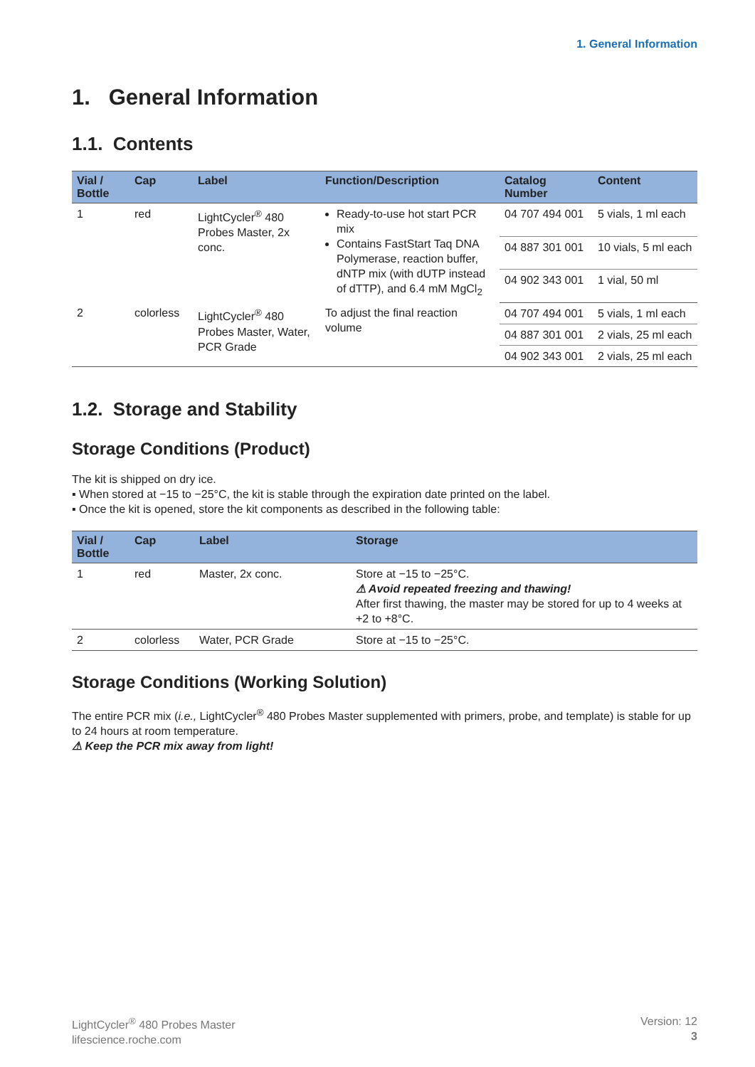1. General Information
1. General Information
1.1. Contents
| Vial / Bottle | Cap | Label | Function/Description | Catalog Number | Content |
| --- | --- | --- | --- | --- | --- |
| 1 | red | LightCycler<sup>®</sup> 480 Probes Master, 2x conc. | Ready-to-use hot start PCR mix Contains FastStart Taq DNA Polymerase, reaction buffer, dNTP mix (with dUTP instead of dTTP), and 6.4 mM MgCl<sub>2</sub> | 04 707 494 001 | 5 vials, 1 ml each |
| | | | | 04 887 301 001 | 10 vials, 5 ml each |
| | | | | 04 902 343 001 | 1 vial, 50 ml |
| 2 | colorless | LightCycler<sup>®</sup> 480 Probes Master, Water, PCR Grade | To adjust the final reaction volume | 04 707 494 001 | 5 vials, 1 ml each |
| | | | | 04 887 301 001 | 2 vials, 25 ml each |
| | | | | 04 902 343 001 | 2 vials, 25 ml each |
1.2. Storage and Stability
Storage Conditions (Product)
The kit is shipped on dry ice.
▪ When stored at −15 to −25°C, the kit is stable through the expiration date printed on the label.
▪ Once the kit is opened, store the kit components as described in the following table:
| Vial / Bottle | Cap | Label | Storage |
| --- | --- | --- | --- |
| 1 | red | Master, 2x conc. | Store at −15 to −25°C. ⚠ Avoid repeated freezing and thawing! After first thawing, the master may be stored for up to 4 weeks at +2 to +8°C. |
| 2 | colorless | Water, PCR Grade | Store at −15 to −25°C. |
Storage Conditions (Working Solution)
The entire PCR mix (i.e., LightCycler<sup>®</sup> 480 Probes Master supplemented with primers, probe, and template) is stable for up to 24 hours at room temperature.
⚠ Keep the PCR mix away from light!
LightCycler<sup>®</sup> 480 Probes Master
lifescience.roche.com
Version: 12
3